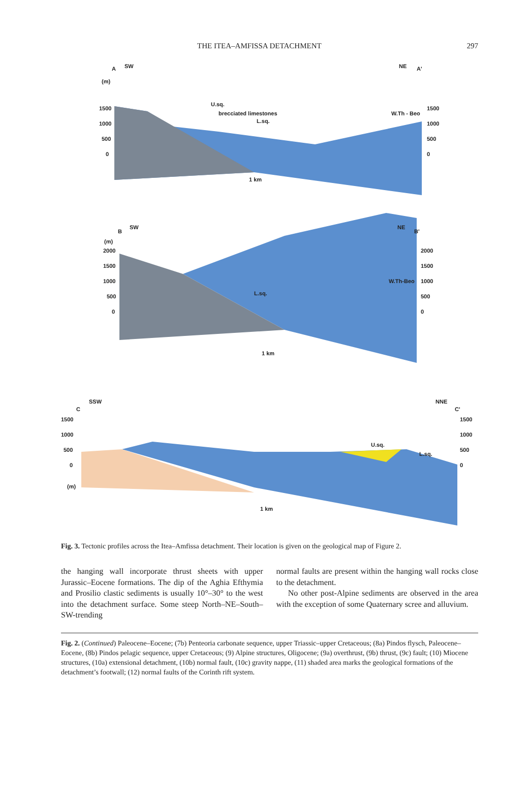THE ITEA–AMFISSA DETACHMENT 297
A
SW
NE
A'
(m)
1500
1000
500
0
1500
1000
500
0
U.sq.
brecciated limestones
L.sq.
W.Th - Beo
1 km
B
SW
NE
B'
(m)
2000
1500
1000
500
0
2000
1500
1000
500
0
W.Th-Beo
L.sq.
1 km
SSW
C
NNE
C'
1500
1000
500
0
(m)
1500
1000
500
0
U.sq.
L.sq.
1 km
Fig. 3. Tectonic profiles across the Itea–Amfissa detachment. Their location is given on the geological map of Figure 2.
the hanging wall incorporate thrust sheets with upper Jurassic–Eocene formations. The dip of the Aghia Efthymia and Prosilio clastic sediments is usually 10°–30° to the west into the detachment surface. Some steep North–NE–South–SW-trending
normal faults are present within the hanging wall rocks close to the detachment.
No other post-Alpine sediments are observed in the area with the exception of some Quaternary scree and alluvium.
Fig. 2. (Continued) Paleocene–Eocene; (7b) Penteoria carbonate sequence, upper Triassic–upper Cretaceous; (8a) Pindos flysch, Paleocene–Eocene, (8b) Pindos pelagic sequence, upper Cretaceous; (9) Alpine structures, Oligocene; (9a) overthrust, (9b) thrust, (9c) fault; (10) Miocene structures, (10a) extensional detachment, (10b) normal fault, (10c) gravity nappe, (11) shaded area marks the geological formations of the detachment’s footwall; (12) normal faults of the Corinth rift system.